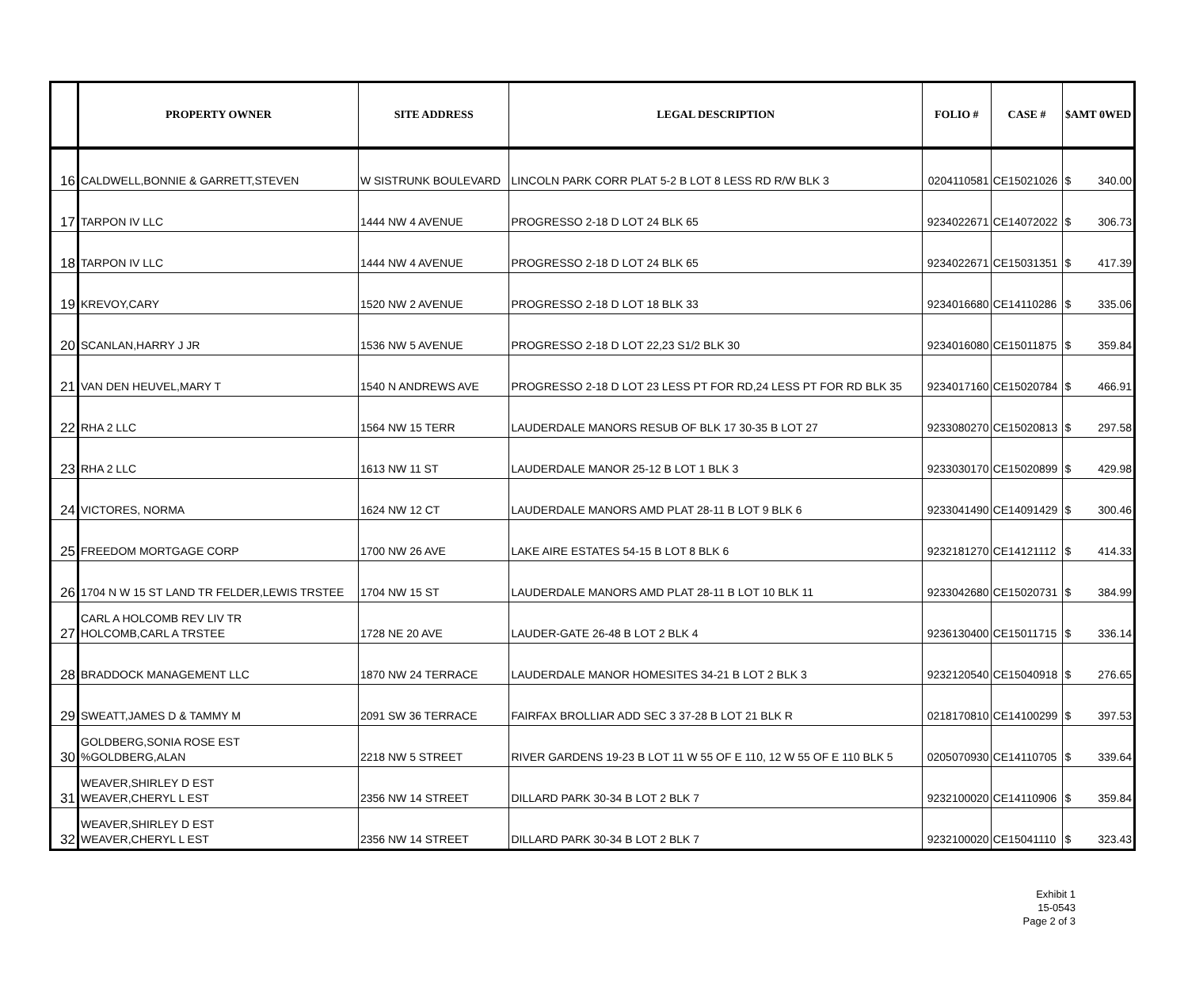| | PROPERTY OWNER | SITE ADDRESS | LEGAL DESCRIPTION | FOLIO # | CASE # | $AMT 0WED | |
| --- | --- | --- | --- | --- | --- | --- | --- |
| 16 | CALDWELL,BONNIE & GARRETT,STEVEN | W SISTRUNK BOULEVARD | LINCOLN PARK CORR PLAT 5-2 B LOT 8 LESS RD R/W BLK 3 | 0204110581 | CE15021026 | $ | 340.00 |
| 17 | TARPON IV LLC | 1444 NW 4 AVENUE | PROGRESSO 2-18 D LOT 24 BLK 65 | 9234022671 | CE14072022 | $ | 306.73 |
| 18 | TARPON IV LLC | 1444 NW 4 AVENUE | PROGRESSO 2-18 D LOT 24 BLK 65 | 9234022671 | CE15031351 | $ | 417.39 |
| 19 | KREVOY,CARY | 1520 NW 2 AVENUE | PROGRESSO 2-18 D LOT 18 BLK 33 | 9234016680 | CE14110286 | $ | 335.06 |
| 20 | SCANLAN,HARRY J JR | 1536 NW 5 AVENUE | PROGRESSO 2-18 D LOT 22,23 S1/2 BLK 30 | 9234016080 | CE15011875 | $ | 359.84 |
| 21 | VAN DEN HEUVEL,MARY T | 1540 N ANDREWS AVE | PROGRESSO 2-18 D LOT 23 LESS PT FOR RD,24 LESS PT FOR RD BLK 35 | 9234017160 | CE15020784 | $ | 466.91 |
| 22 | RHA 2 LLC | 1564 NW 15 TERR | LAUDERDALE MANORS RESUB OF BLK 17 30-35 B LOT 27 | 9233080270 | CE15020813 | $ | 297.58 |
| 23 | RHA 2 LLC | 1613 NW 11 ST | LAUDERDALE MANOR 25-12 B LOT 1 BLK 3 | 9233030170 | CE15020899 | $ | 429.98 |
| 24 | VICTORES, NORMA | 1624 NW 12 CT | LAUDERDALE MANORS AMD PLAT 28-11 B LOT 9 BLK 6 | 9233041490 | CE14091429 | $ | 300.46 |
| 25 | FREEDOM MORTGAGE CORP | 1700 NW 26 AVE | LAKE AIRE ESTATES 54-15 B LOT 8 BLK 6 | 9232181270 | CE14121112 | $ | 414.33 |
| 26 | 1704 N W 15 ST LAND TR FELDER,LEWIS TRSTEE | 1704 NW 15 ST | LAUDERDALE MANORS AMD PLAT 28-11 B LOT 10 BLK 11 | 9233042680 | CE15020731 | $ | 384.99 |
| 27 | CARL A HOLCOMB REV LIV TR HOLCOMB,CARL A TRSTEE | 1728 NE 20 AVE | LAUDER-GATE 26-48 B LOT 2 BLK 4 | 9236130400 | CE15011715 | $ | 336.14 |
| 28 | BRADDOCK MANAGEMENT LLC | 1870 NW 24 TERRACE | LAUDERDALE MANOR HOMESITES 34-21 B LOT 2 BLK 3 | 9232120540 | CE15040918 | $ | 276.65 |
| 29 | SWEATT,JAMES D & TAMMY M | 2091 SW 36 TERRACE | FAIRFAX BROLLIAR ADD SEC 3 37-28 B LOT 21 BLK R | 0218170810 | CE14100299 | $ | 397.53 |
| 30 | GOLDBERG,SONIA ROSE EST %GOLDBERG,ALAN | 2218 NW 5 STREET | RIVER GARDENS 19-23 B LOT 11 W 55 OF E 110, 12 W 55 OF E 110 BLK 5 | 0205070930 | CE14110705 | $ | 339.64 |
| 31 | WEAVER,SHIRLEY D EST WEAVER,CHERYL L EST | 2356 NW 14 STREET | DILLARD PARK 30-34 B LOT 2 BLK 7 | 9232100020 | CE14110906 | $ | 359.84 |
| 32 | WEAVER,SHIRLEY D EST WEAVER,CHERYL L EST | 2356 NW 14 STREET | DILLARD PARK 30-34 B LOT 2 BLK 7 | 9232100020 | CE15041110 | $ | 323.43 |
Exhibit 1
15-0543
Page 2 of 3